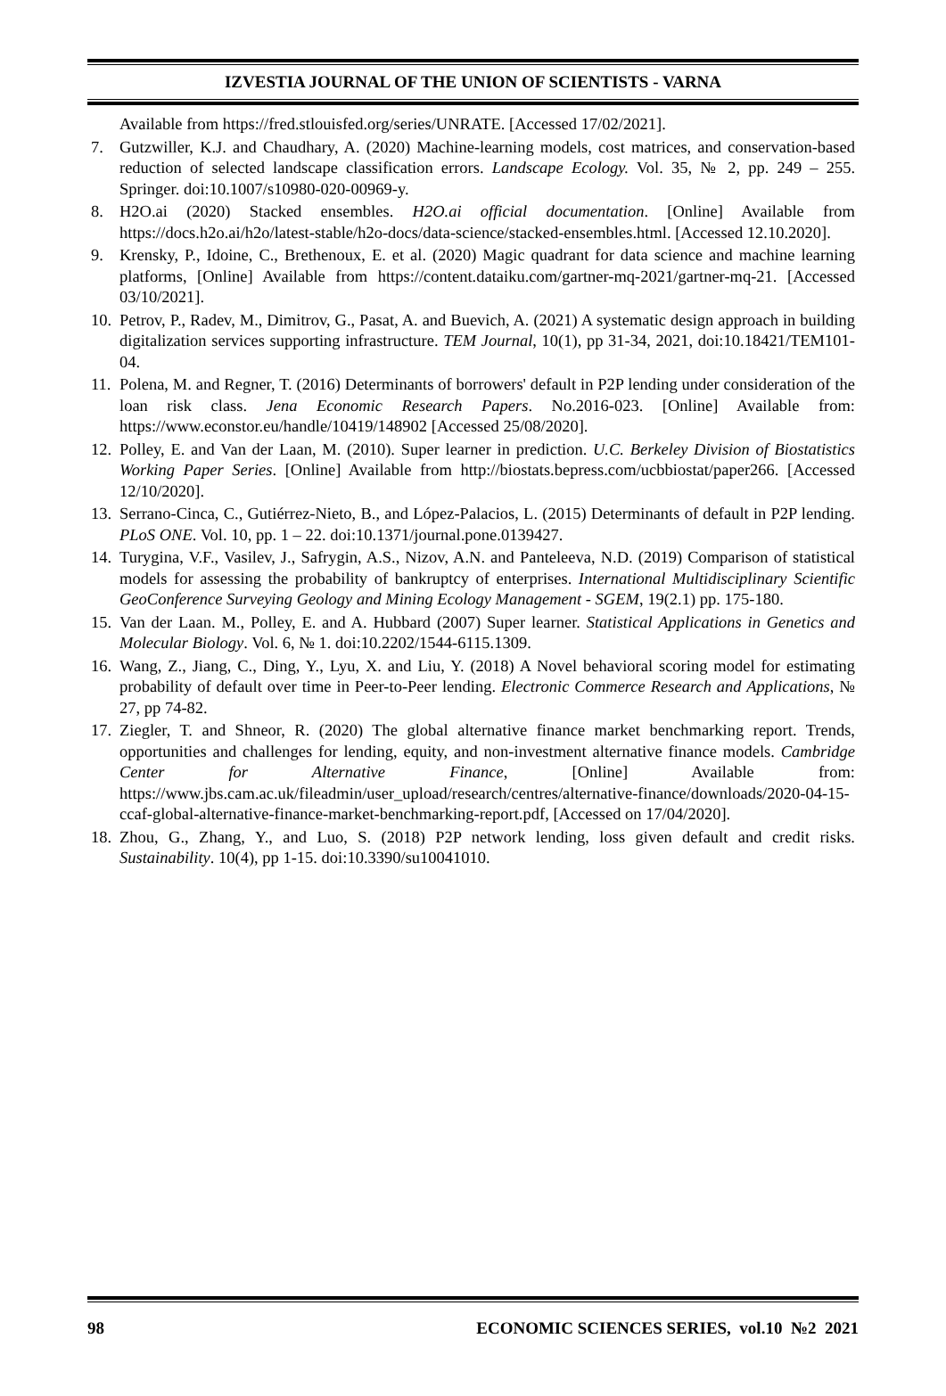IZVESTIA JOURNAL OF THE UNION OF SCIENTISTS - VARNA
Available from https://fred.stlouisfed.org/series/UNRATE. [Accessed 17/02/2021].
7. Gutzwiller, K.J. and Chaudhary, A. (2020) Machine-learning models, cost matrices, and conservation-based reduction of selected landscape classification errors. Landscape Ecology. Vol. 35, № 2, pp. 249 – 255. Springer. doi:10.1007/s10980-020-00969-y.
8. H2O.ai (2020) Stacked ensembles. H2O.ai official documentation. [Online] Available from https://docs.h2o.ai/h2o/latest-stable/h2o-docs/data-science/stacked-ensembles.html. [Accessed 12.10.2020].
9. Krensky, P., Idoine, C., Brethenoux, E. et al. (2020) Magic quadrant for data science and machine learning platforms, [Online] Available from https://content.dataiku.com/gartner-mq-2021/gartner-mq-21. [Accessed 03/10/2021].
10.
Petrov, P., Radev, M., Dimitrov, G., Pasat, A. and Buevich, A. (2021) A systematic design approach in building digitalization services supporting infrastructure. TEM Journal, 10(1), pp 31-34, 2021, doi:10.18421/TEM101-04.
11.
Polena, M. and Regner, T. (2016) Determinants of borrowers' default in P2P lending under consideration of the loan risk class. Jena Economic Research Papers. No.2016-023. [Online] Available from: https://www.econstor.eu/handle/10419/148902 [Accessed 25/08/2020].
12.
Polley, E. and Van der Laan, M. (2010). Super learner in prediction. U.C. Berkeley Division of Biostatistics Working Paper Series. [Online] Available from http://biostats.bepress.com/ucbbiostat/paper266. [Accessed 12/10/2020].
13.
Serrano-Cinca, C., Gutiérrez-Nieto, B., and López-Palacios, L. (2015) Determinants of default in P2P lending. PLoS ONE. Vol. 10, pp. 1 – 22. doi:10.1371/journal.pone.0139427.
14.
Turygina, V.F., Vasilev, J., Safrygin, A.S., Nizov, A.N. and Panteleeva, N.D. (2019) Comparison of statistical models for assessing the probability of bankruptcy of enterprises. International Multidisciplinary Scientific GeoConference Surveying Geology and Mining Ecology Management - SGEM, 19(2.1) pp. 175-180.
15.
Van der Laan. M., Polley, E. and A. Hubbard (2007) Super learner. Statistical Applications in Genetics and Molecular Biology. Vol. 6, № 1. doi:10.2202/1544-6115.1309.
16.
Wang, Z., Jiang, C., Ding, Y., Lyu, X. and Liu, Y. (2018) A Novel behavioral scoring model for estimating probability of default over time in Peer-to-Peer lending. Electronic Commerce Research and Applications, № 27, pp 74-82.
17.
Ziegler, T. and Shneor, R. (2020) The global alternative finance market benchmarking report. Trends, opportunities and challenges for lending, equity, and non-investment alternative finance models. Cambridge Center for Alternative Finance, [Online] Available from: https://www.jbs.cam.ac.uk/fileadmin/user_upload/research/centres/alternative-finance/downloads/2020-04-15-ccaf-global-alternative-finance-market-benchmarking-report.pdf, [Accessed on 17/04/2020].
18.
Zhou, G., Zhang, Y., and Luo, S. (2018) P2P network lending, loss given default and credit risks. Sustainability. 10(4), pp 1-15. doi:10.3390/su10041010.
98 ECONOMIC SCIENCES SERIES, vol.10 №2 2021